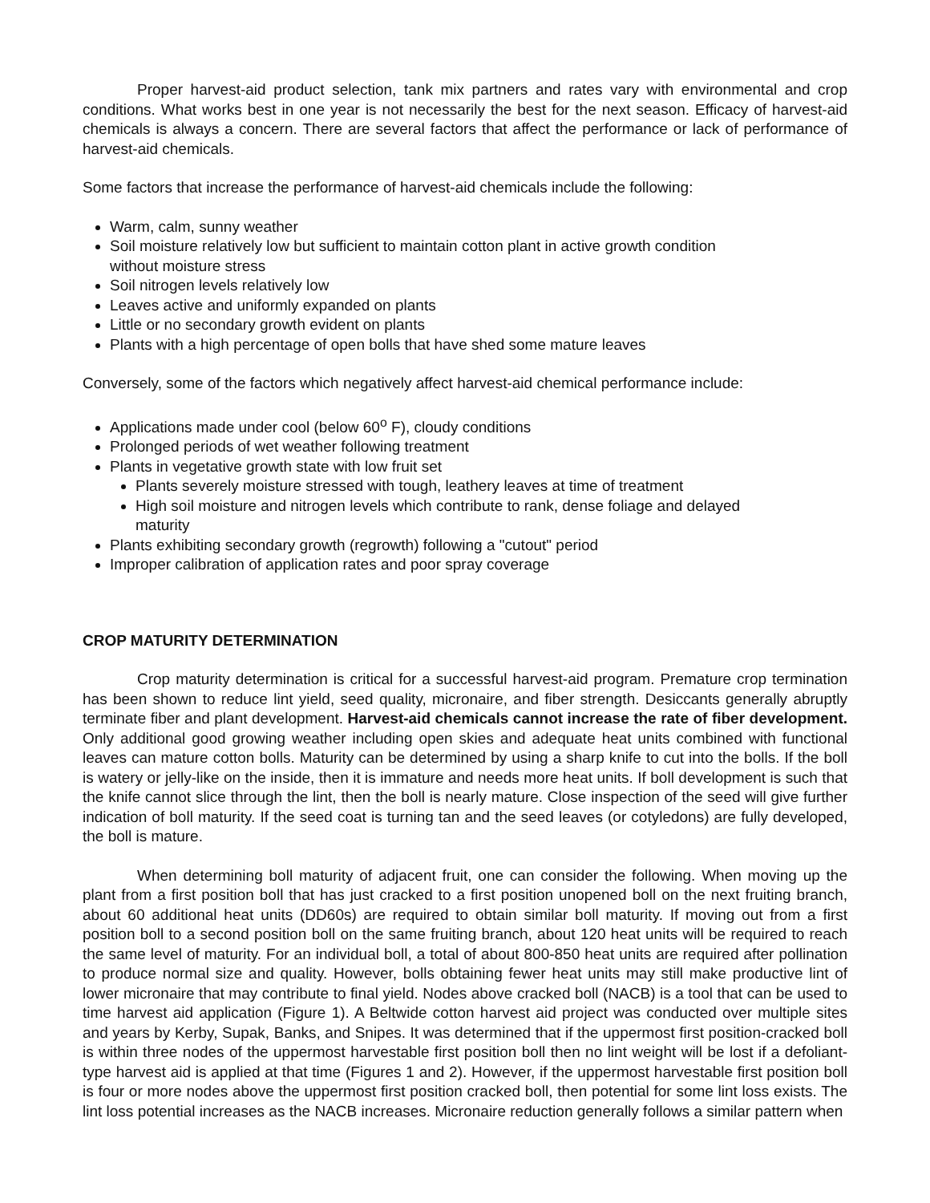Proper harvest-aid product selection, tank mix partners and rates vary with environmental and crop conditions. What works best in one year is not necessarily the best for the next season. Efficacy of harvest-aid chemicals is always a concern. There are several factors that affect the performance or lack of performance of harvest-aid chemicals.
Some factors that increase the performance of harvest-aid chemicals include the following:
Warm, calm, sunny weather
Soil moisture relatively low but sufficient to maintain cotton plant in active growth condition without moisture stress
Soil nitrogen levels relatively low
Leaves active and uniformly expanded on plants
Little or no secondary growth evident on plants
Plants with a high percentage of open bolls that have shed some mature leaves
Conversely, some of the factors which negatively affect harvest-aid chemical performance include:
Applications made under cool (below 60<sup>o</sup> F), cloudy conditions
Prolonged periods of wet weather following treatment
Plants in vegetative growth state with low fruit set
Plants severely moisture stressed with tough, leathery leaves at time of treatment
High soil moisture and nitrogen levels which contribute to rank, dense foliage and delayed maturity
Plants exhibiting secondary growth (regrowth) following a "cutout" period
Improper calibration of application rates and poor spray coverage
CROP MATURITY DETERMINATION
Crop maturity determination is critical for a successful harvest-aid program. Premature crop termination has been shown to reduce lint yield, seed quality, micronaire, and fiber strength. Desiccants generally abruptly terminate fiber and plant development. Harvest-aid chemicals cannot increase the rate of fiber development. Only additional good growing weather including open skies and adequate heat units combined with functional leaves can mature cotton bolls. Maturity can be determined by using a sharp knife to cut into the bolls. If the boll is watery or jelly-like on the inside, then it is immature and needs more heat units. If boll development is such that the knife cannot slice through the lint, then the boll is nearly mature. Close inspection of the seed will give further indication of boll maturity. If the seed coat is turning tan and the seed leaves (or cotyledons) are fully developed, the boll is mature.
When determining boll maturity of adjacent fruit, one can consider the following. When moving up the plant from a first position boll that has just cracked to a first position unopened boll on the next fruiting branch, about 60 additional heat units (DD60s) are required to obtain similar boll maturity. If moving out from a first position boll to a second position boll on the same fruiting branch, about 120 heat units will be required to reach the same level of maturity. For an individual boll, a total of about 800-850 heat units are required after pollination to produce normal size and quality. However, bolls obtaining fewer heat units may still make productive lint of lower micronaire that may contribute to final yield. Nodes above cracked boll (NACB) is a tool that can be used to time harvest aid application (Figure 1). A Beltwide cotton harvest aid project was conducted over multiple sites and years by Kerby, Supak, Banks, and Snipes. It was determined that if the uppermost first position-cracked boll is within three nodes of the uppermost harvestable first position boll then no lint weight will be lost if a defoliant-type harvest aid is applied at that time (Figures 1 and 2). However, if the uppermost harvestable first position boll is four or more nodes above the uppermost first position cracked boll, then potential for some lint loss exists. The lint loss potential increases as the NACB increases. Micronaire reduction generally follows a similar pattern when